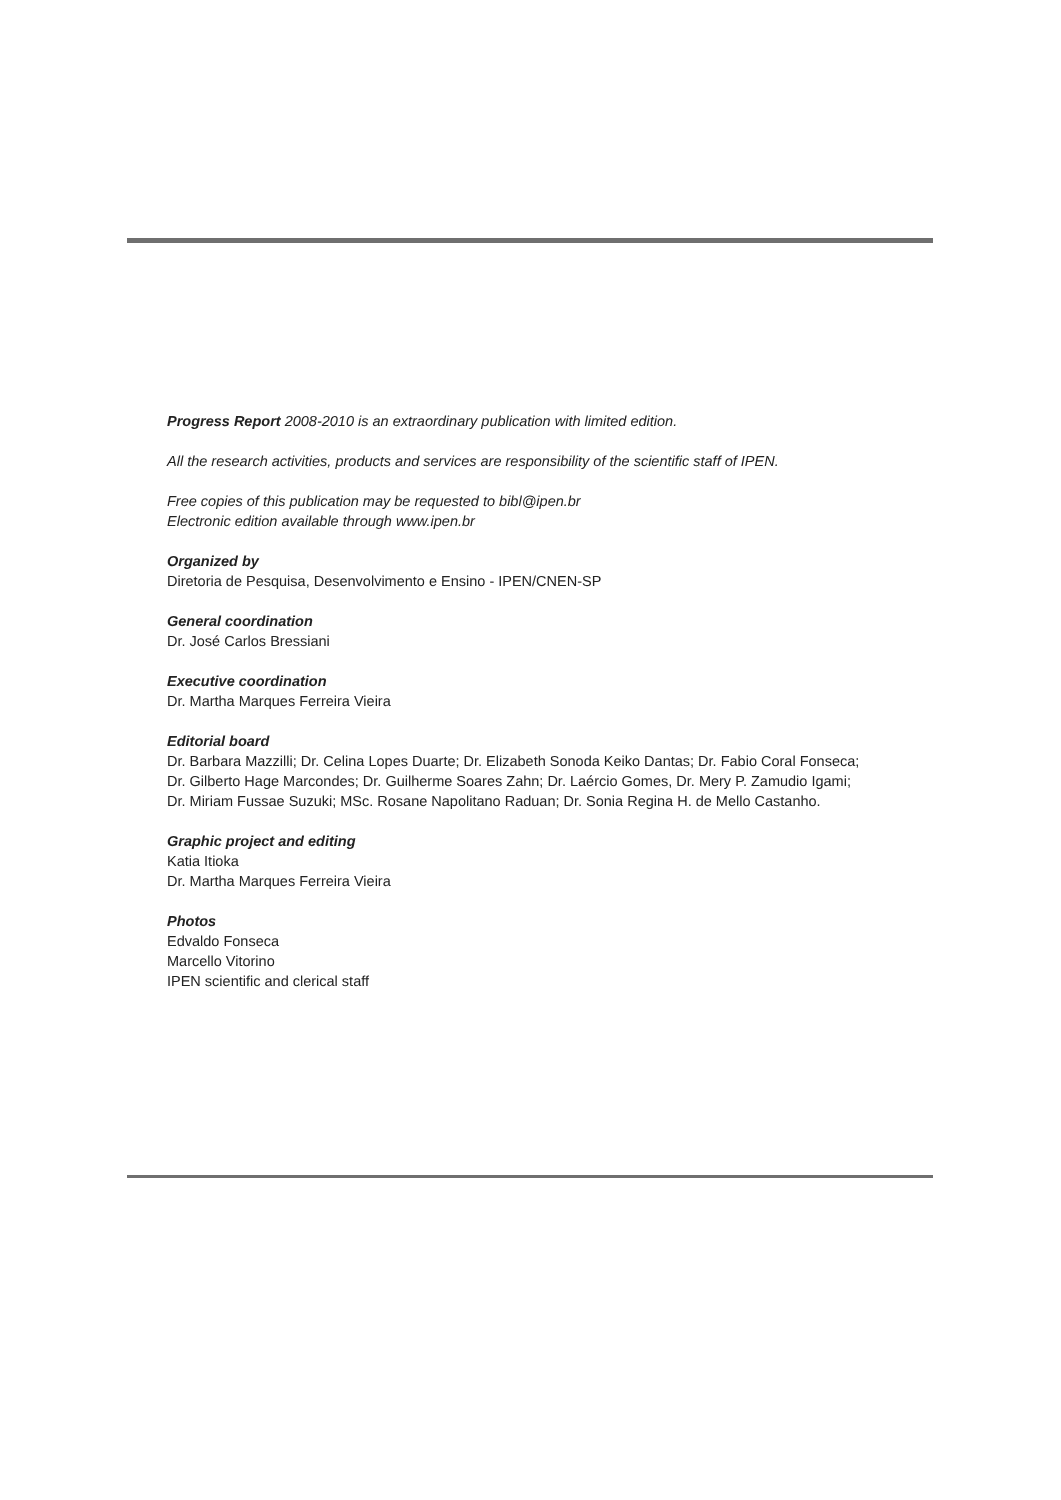Progress Report 2008-2010 is an extraordinary publication with limited edition.
All the research activities, products and services are responsibility of the scientific staff of IPEN.
Free copies of this publication may be requested to bibl@ipen.br
Electronic edition available through www.ipen.br
Organized by
Diretoria de Pesquisa, Desenvolvimento e Ensino - IPEN/CNEN-SP
General coordination
Dr. José Carlos Bressiani
Executive coordination
Dr. Martha Marques Ferreira Vieira
Editorial board
Dr. Barbara Mazzilli; Dr. Celina Lopes Duarte; Dr. Elizabeth Sonoda Keiko Dantas; Dr. Fabio Coral Fonseca;
Dr. Gilberto Hage Marcondes; Dr. Guilherme Soares Zahn; Dr. Laércio Gomes, Dr. Mery P. Zamudio Igami;
Dr. Miriam Fussae Suzuki; MSc. Rosane Napolitano Raduan; Dr. Sonia Regina H. de Mello Castanho.
Graphic project and editing
Katia Itioka
Dr. Martha Marques Ferreira Vieira
Photos
Edvaldo Fonseca
Marcello Vitorino
IPEN scientific and clerical staff